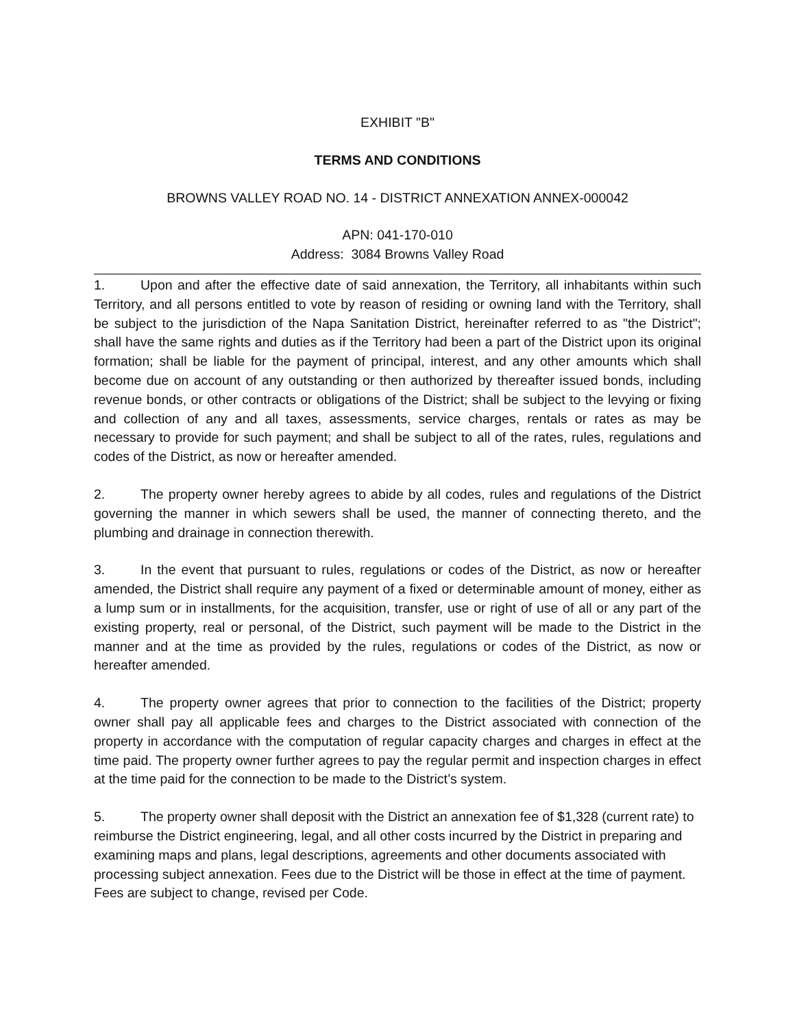EXHIBIT "B"
TERMS AND CONDITIONS
BROWNS VALLEY ROAD NO. 14 - DISTRICT ANNEXATION ANNEX-000042
APN: 041-170-010
Address: 3084 Browns Valley Road
1. Upon and after the effective date of said annexation, the Territory, all inhabitants within such Territory, and all persons entitled to vote by reason of residing or owning land with the Territory, shall be subject to the jurisdiction of the Napa Sanitation District, hereinafter referred to as "the District"; shall have the same rights and duties as if the Territory had been a part of the District upon its original formation; shall be liable for the payment of principal, interest, and any other amounts which shall become due on account of any outstanding or then authorized by thereafter issued bonds, including revenue bonds, or other contracts or obligations of the District; shall be subject to the levying or fixing and collection of any and all taxes, assessments, service charges, rentals or rates as may be necessary to provide for such payment; and shall be subject to all of the rates, rules, regulations and codes of the District, as now or hereafter amended.
2. The property owner hereby agrees to abide by all codes, rules and regulations of the District governing the manner in which sewers shall be used, the manner of connecting thereto, and the plumbing and drainage in connection therewith.
3. In the event that pursuant to rules, regulations or codes of the District, as now or hereafter amended, the District shall require any payment of a fixed or determinable amount of money, either as a lump sum or in installments, for the acquisition, transfer, use or right of use of all or any part of the existing property, real or personal, of the District, such payment will be made to the District in the manner and at the time as provided by the rules, regulations or codes of the District, as now or hereafter amended.
4. The property owner agrees that prior to connection to the facilities of the District; property owner shall pay all applicable fees and charges to the District associated with connection of the property in accordance with the computation of regular capacity charges and charges in effect at the time paid. The property owner further agrees to pay the regular permit and inspection charges in effect at the time paid for the connection to be made to the District’s system.
5. The property owner shall deposit with the District an annexation fee of $1,328 (current rate) to reimburse the District engineering, legal, and all other costs incurred by the District in preparing and examining maps and plans, legal descriptions, agreements and other documents associated with processing subject annexation. Fees due to the District will be those in effect at the time of payment. Fees are subject to change, revised per Code.